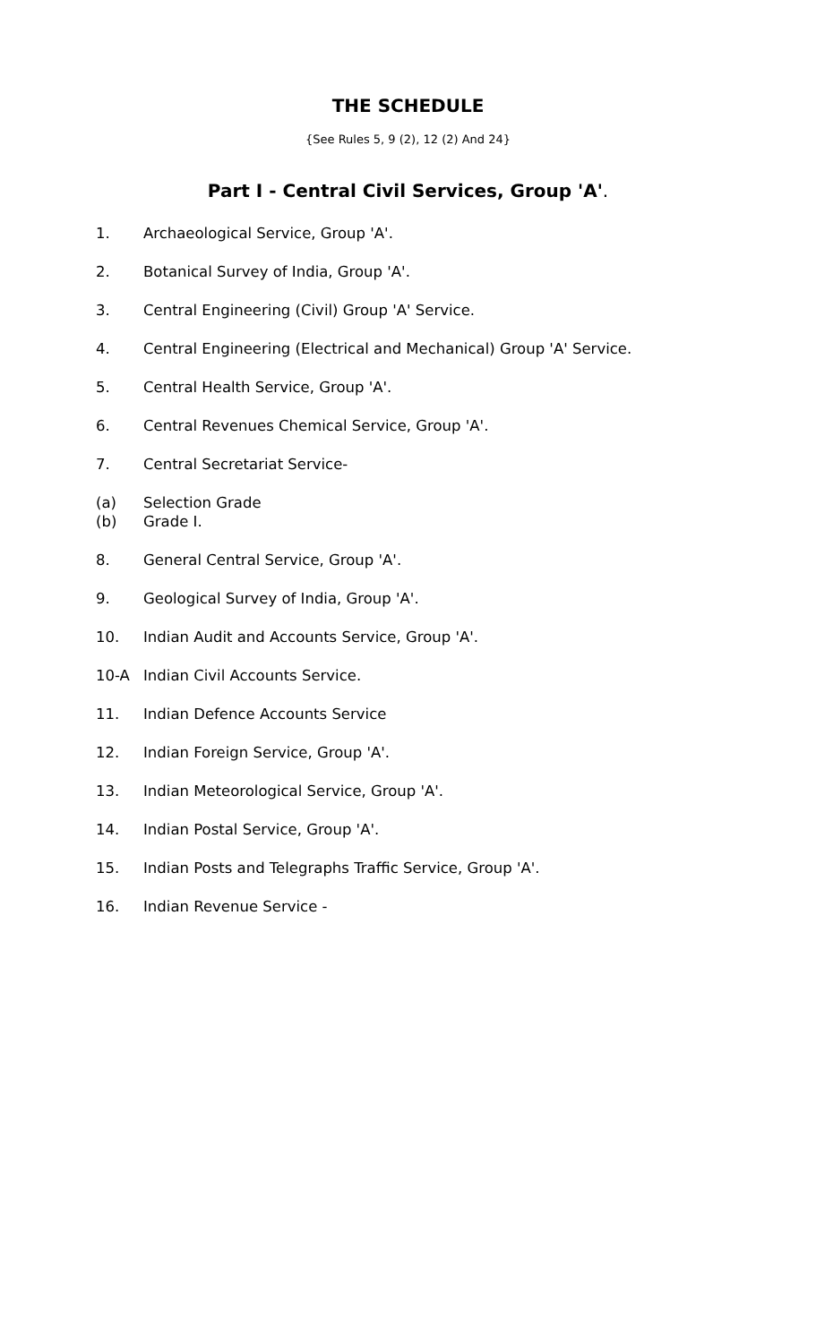THE SCHEDULE
{See Rules 5, 9 (2), 12 (2) And 24}
Part I - Central Civil Services, Group 'A'.
1. Archaeological Service, Group 'A'.
2. Botanical Survey of India, Group 'A'.
3. Central Engineering (Civil) Group 'A' Service.
4. Central Engineering (Electrical and Mechanical) Group 'A' Service.
5. Central Health Service, Group 'A'.
6. Central Revenues Chemical Service, Group 'A'.
7. Central Secretariat Service-
(a) Selection Grade
(b) Grade I.
8. General Central Service, Group 'A'.
9. Geological Survey of India, Group 'A'.
10. Indian Audit and Accounts Service, Group 'A'.
10-A Indian Civil Accounts Service.
11. Indian Defence Accounts Service
12. Indian Foreign Service, Group 'A'.
13. Indian Meteorological Service, Group 'A'.
14. Indian Postal Service, Group 'A'.
15. Indian Posts and Telegraphs Traffic Service, Group 'A'.
16. Indian Revenue Service -